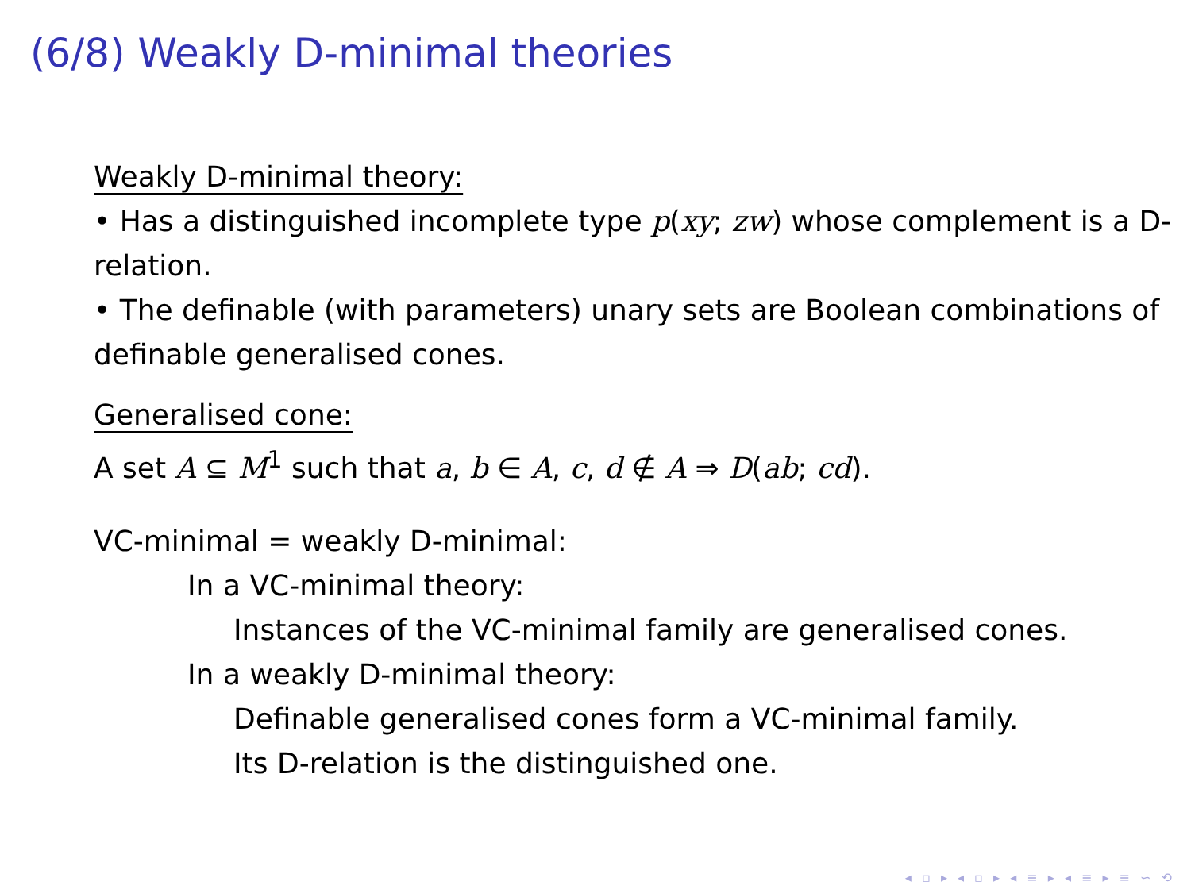(6/8) Weakly D-minimal theories
Weakly D-minimal theory:
• Has a distinguished incomplete type p(xy; zw) whose complement is a D-relation.
• The definable (with parameters) unary sets are Boolean combinations of definable generalised cones.
Generalised cone:
A set A ⊆ M<sup>1</sup> such that a, b ∈ A, c, d ∉ A ⇒ D(ab; cd).
VC-minimal = weakly D-minimal:
In a VC-minimal theory:
Instances of the VC-minimal family are generalised cones.
In a weakly D-minimal theory:
Definable generalised cones form a VC-minimal family.
Its D-relation is the distinguished one.
◂ ▫ ▸ ◂ ▫ ▸ ◂ ≡ ▸ ◂ ≡ ▸ ≡ ∽ ⟲